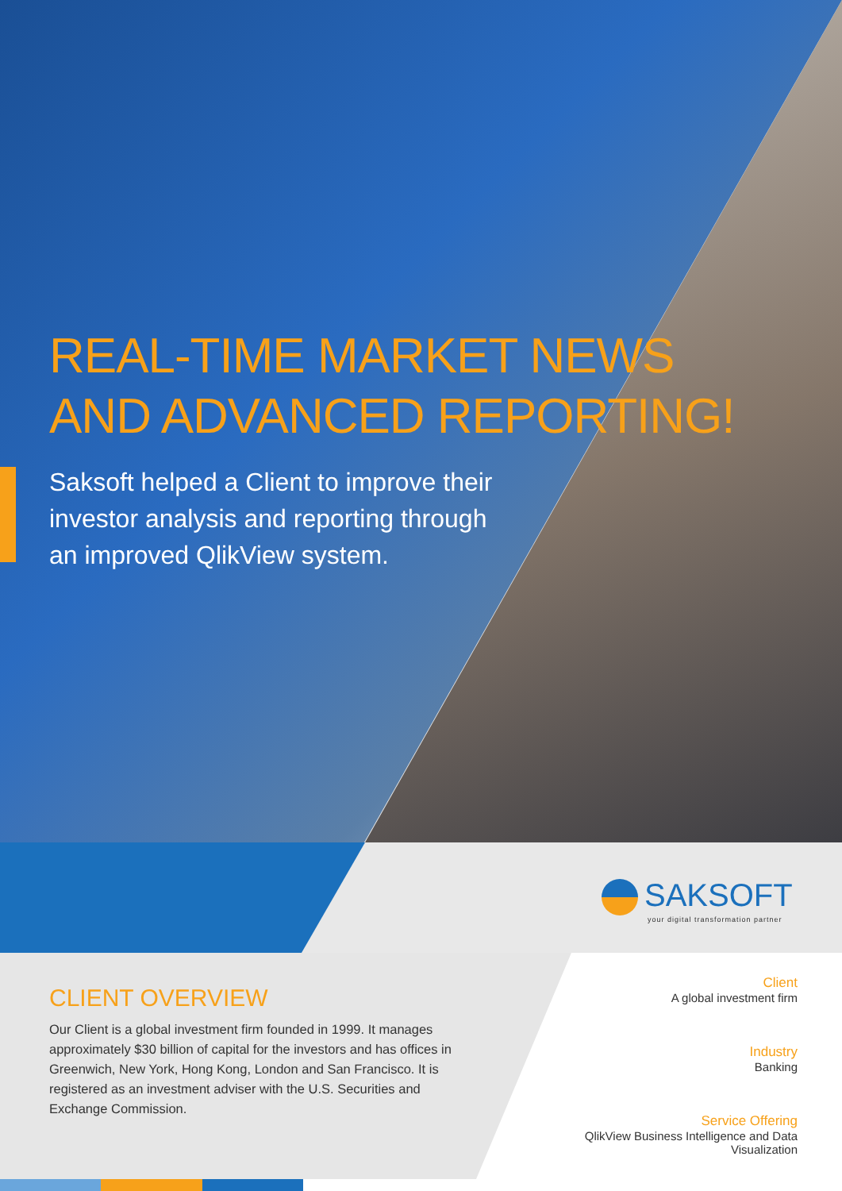REAL-TIME MARKET NEWS
AND ADVANCED REPORTING!
Saksoft helped a Client to improve their investor analysis and reporting through an improved QlikView system.
SAKSOFT
your digital transformation partner
CLIENT OVERVIEW
Our Client is a global investment firm founded in 1999. It manages approximately $30 billion of capital for the investors and has offices in Greenwich, New York, Hong Kong, London and San Francisco. It is registered as an investment adviser with the U.S. Securities and Exchange Commission.
Client
A global investment firm
Industry
Banking
Service Offering
QlikView Business Intelligence and Data Visualization